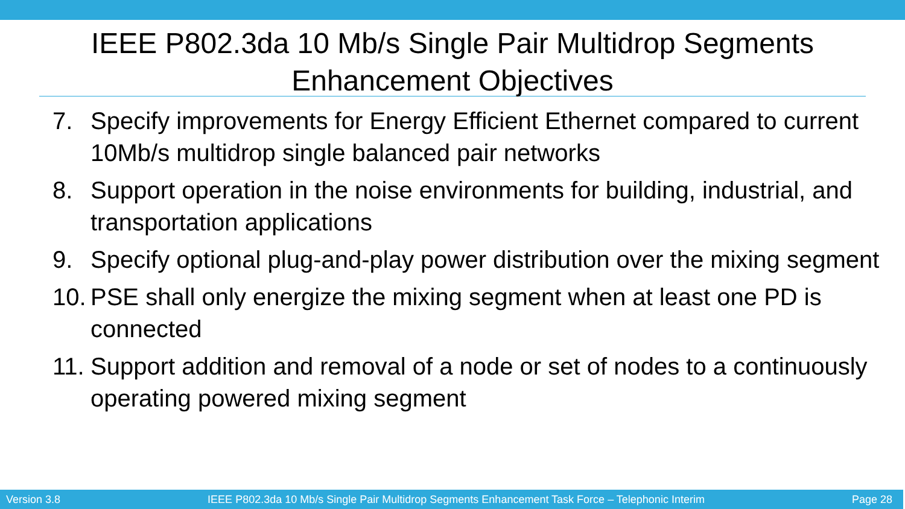IEEE P802.3da 10 Mb/s Single Pair Multidrop Segments
Enhancement Objectives
7. Specify improvements for Energy Efficient Ethernet compared to current 10Mb/s multidrop single balanced pair networks
8. Support operation in the noise environments for building, industrial, and transportation applications
9. Specify optional plug-and-play power distribution over the mixing segment
10. PSE shall only energize the mixing segment when at least one PD is connected
11. Support addition and removal of a node or set of nodes to a continuously operating powered mixing segment
Version 3.8 IEEE P802.3da 10 Mb/s Single Pair Multidrop Segments Enhancement Task Force – Telephonic Interim Page 28